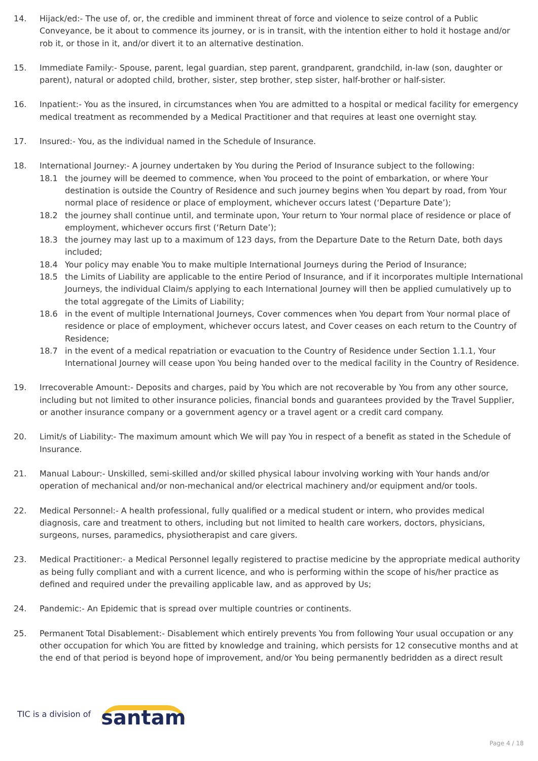14. Hijack/ed:- The use of, or, the credible and imminent threat of force and violence to seize control of a Public Conveyance, be it about to commence its journey, or is in transit, with the intention either to hold it hostage and/or rob it, or those in it, and/or divert it to an alternative destination.
15. Immediate Family:- Spouse, parent, legal guardian, step parent, grandparent, grandchild, in-law (son, daughter or parent), natural or adopted child, brother, sister, step brother, step sister, half-brother or half-sister.
16. Inpatient:- You as the insured, in circumstances when You are admitted to a hospital or medical facility for emergency medical treatment as recommended by a Medical Practitioner and that requires at least one overnight stay.
17. Insured:- You, as the individual named in the Schedule of Insurance.
18. International Journey:- A journey undertaken by You during the Period of Insurance subject to the following:
18.1 the journey will be deemed to commence, when You proceed to the point of embarkation, or where Your destination is outside the Country of Residence and such journey begins when You depart by road, from Your normal place of residence or place of employment, whichever occurs latest (‘Departure Date’);
18.2 the journey shall continue until, and terminate upon, Your return to Your normal place of residence or place of employment, whichever occurs first (‘Return Date’);
18.3 the journey may last up to a maximum of 123 days, from the Departure Date to the Return Date, both days included;
18.4 Your policy may enable You to make multiple International Journeys during the Period of Insurance;
18.5 the Limits of Liability are applicable to the entire Period of Insurance, and if it incorporates multiple International Journeys, the individual Claim/s applying to each International Journey will then be applied cumulatively up to the total aggregate of the Limits of Liability;
18.6 in the event of multiple International Journeys, Cover commences when You depart from Your normal place of residence or place of employment, whichever occurs latest, and Cover ceases on each return to the Country of Residence;
18.7 in the event of a medical repatriation or evacuation to the Country of Residence under Section 1.1.1, Your International Journey will cease upon You being handed over to the medical facility in the Country of Residence.
19. Irrecoverable Amount:- Deposits and charges, paid by You which are not recoverable by You from any other source, including but not limited to other insurance policies, financial bonds and guarantees provided by the Travel Supplier, or another insurance company or a government agency or a travel agent or a credit card company.
20. Limit/s of Liability:- The maximum amount which We will pay You in respect of a benefit as stated in the Schedule of Insurance.
21. Manual Labour:- Unskilled, semi-skilled and/or skilled physical labour involving working with Your hands and/or operation of mechanical and/or non-mechanical and/or electrical machinery and/or equipment and/or tools.
22. Medical Personnel:- A health professional, fully qualified or a medical student or intern, who provides medical diagnosis, care and treatment to others, including but not limited to health care workers, doctors, physicians, surgeons, nurses, paramedics, physiotherapist and care givers.
23. Medical Practitioner:- a Medical Personnel legally registered to practise medicine by the appropriate medical authority as being fully compliant and with a current licence, and who is performing within the scope of his/her practice as defined and required under the prevailing applicable law, and as approved by Us;
24. Pandemic:- An Epidemic that is spread over multiple countries or continents.
25. Permanent Total Disablement:- Disablement which entirely prevents You from following Your usual occupation or any other occupation for which You are fitted by knowledge and training, which persists for 12 consecutive months and at the end of that period is beyond hope of improvement, and/or You being permanently bedridden as a direct result
TIC is a division of santam
Page 4 / 18